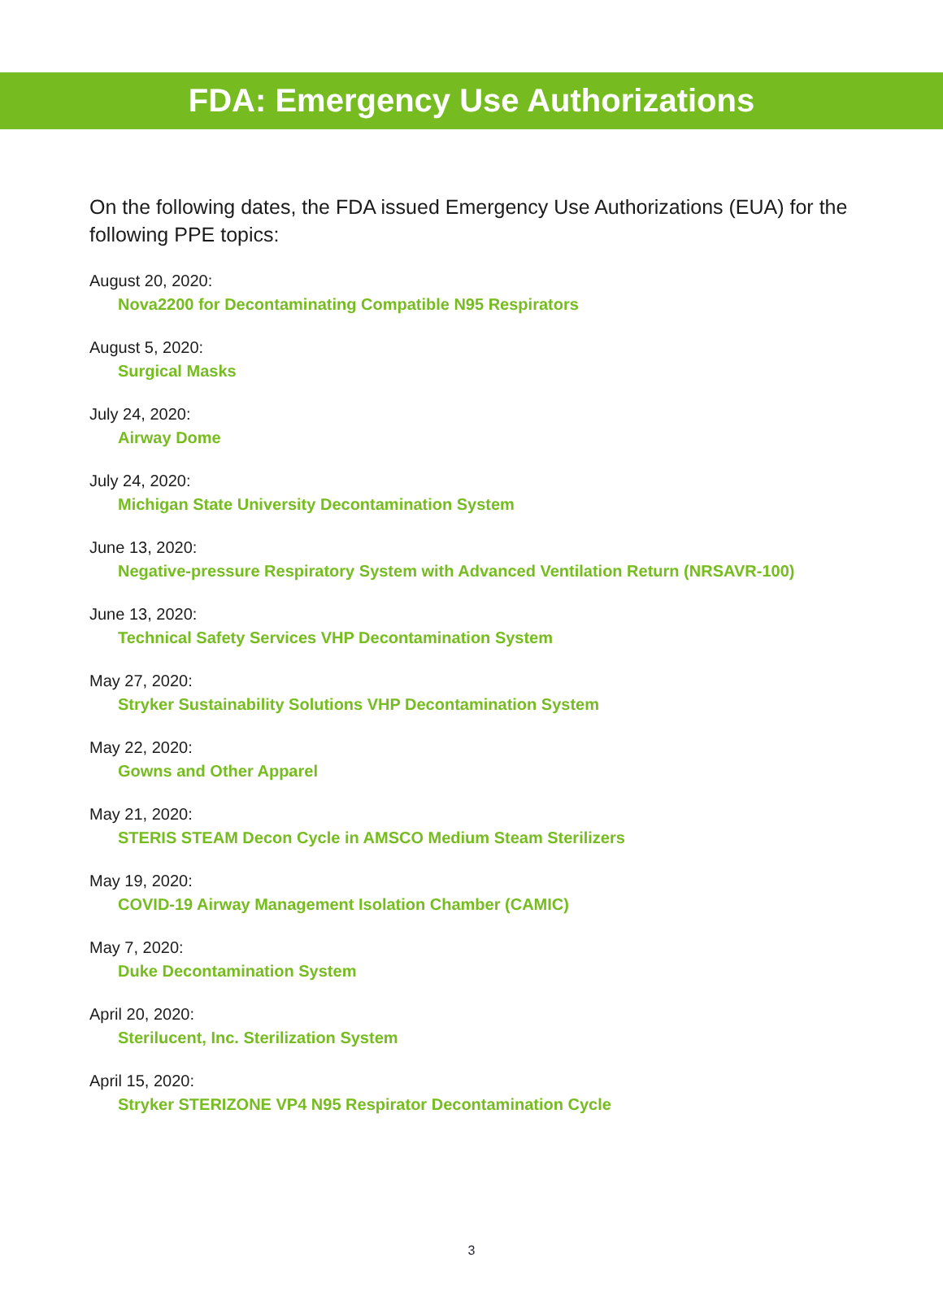FDA: Emergency Use Authorizations
On the following dates, the FDA issued Emergency Use Authorizations (EUA) for the following PPE topics:
August 20, 2020:
Nova2200 for Decontaminating Compatible N95 Respirators
August 5, 2020:
Surgical Masks
July 24, 2020:
Airway Dome
July 24, 2020:
Michigan State University Decontamination System
June 13, 2020:
Negative-pressure Respiratory System with Advanced Ventilation Return (NRSAVR-100)
June 13, 2020:
Technical Safety Services VHP Decontamination System
May 27, 2020:
Stryker Sustainability Solutions VHP Decontamination System
May 22, 2020:
Gowns and Other Apparel
May 21, 2020:
STERIS STEAM Decon Cycle in AMSCO Medium Steam Sterilizers
May 19, 2020:
COVID-19 Airway Management Isolation Chamber (CAMIC)
May 7, 2020:
Duke Decontamination System
April 20, 2020:
Sterilucent, Inc. Sterilization System
April 15, 2020:
Stryker STERIZONE VP4 N95 Respirator Decontamination Cycle
3